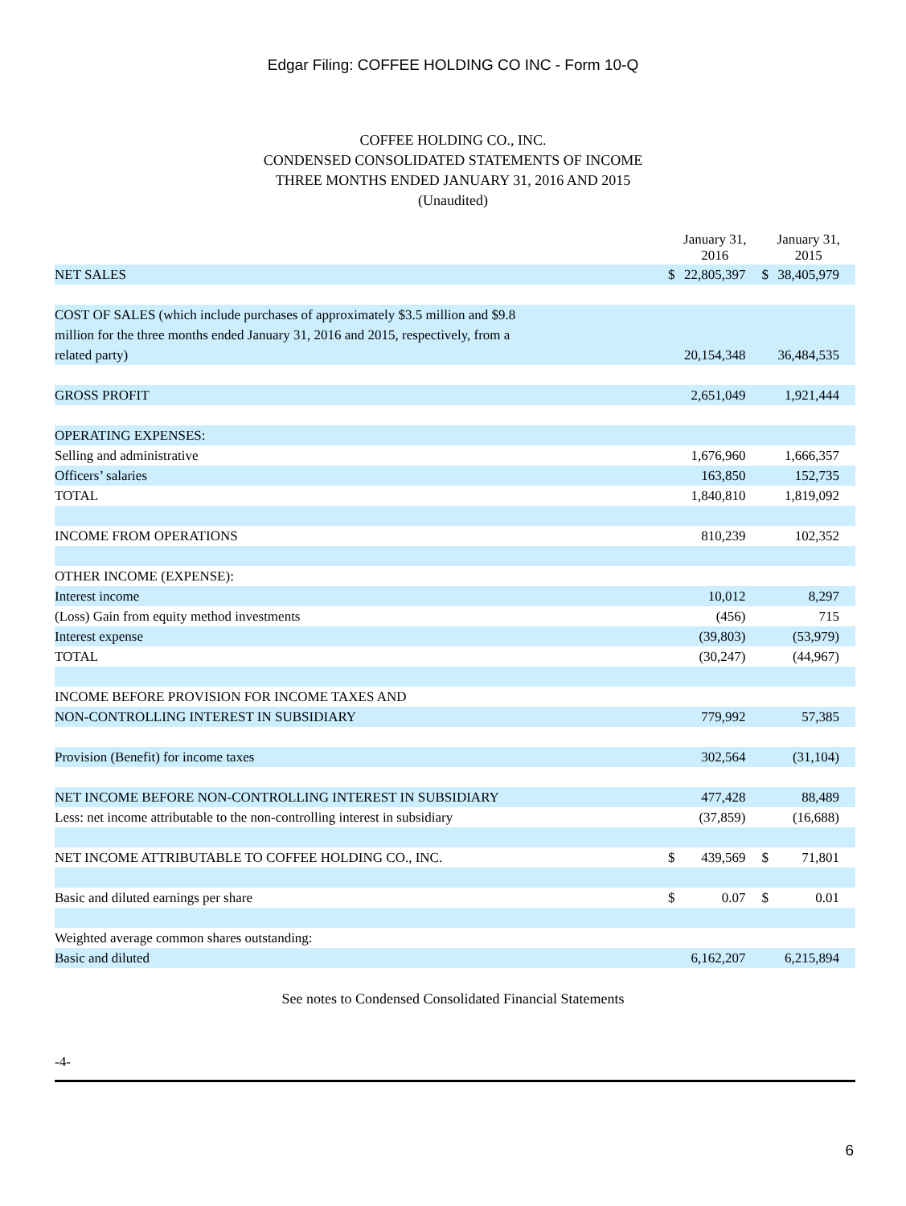Edgar Filing: COFFEE HOLDING CO INC - Form 10-Q
COFFEE HOLDING CO., INC.
CONDENSED CONSOLIDATED STATEMENTS OF INCOME
THREE MONTHS ENDED JANUARY 31, 2016 AND 2015
(Unaudited)
| | January 31, 2016 | | | January 31, 2015 | | |
| NET SALES | $ | 22,805,397 | | $ | 38,405,979 | |
| COST OF SALES (which include purchases of approximately $3.5 million and $9.8 million for the three months ended January 31, 2016 and 2015, respectively, from a related party) | | 20,154,348 | | | 36,484,535 | |
| GROSS PROFIT | | 2,651,049 | | | 1,921,444 | |
| OPERATING EXPENSES: | | | | | | |
| Selling and administrative | | 1,676,960 | | | 1,666,357 | |
| Officers’ salaries | | 163,850 | | | 152,735 | |
| TOTAL | | 1,840,810 | | | 1,819,092 | |
| INCOME FROM OPERATIONS | | 810,239 | | | 102,352 | |
| OTHER INCOME (EXPENSE): | | | | | | |
| Interest income | | 10,012 | | | 8,297 | |
| (Loss) Gain from equity method investments | | (456) | | | 715 | |
| Interest expense | | (39,803) | | | (53,979) | |
| TOTAL | | (30,247) | | | (44,967) | |
| INCOME BEFORE PROVISION FOR INCOME TAXES AND | | | | | | |
| NON-CONTROLLING INTEREST IN SUBSIDIARY | | 779,992 | | | 57,385 | |
| Provision (Benefit) for income taxes | | 302,564 | | | (31,104) | |
| NET INCOME BEFORE NON-CONTROLLING INTEREST IN SUBSIDIARY | | 477,428 | | | 88,489 | |
| Less: net income attributable to the non-controlling interest in subsidiary | | (37,859) | | | (16,688) | |
| NET INCOME ATTRIBUTABLE TO COFFEE HOLDING CO., INC. | $ | 439,569 | | $ | 71,801 | |
| Basic and diluted earnings per share | $ | 0.07 | | $ | 0.01 | |
| Weighted average common shares outstanding: | | | | | | |
| Basic and diluted | | 6,162,207 | | | 6,215,894 | |
See notes to Condensed Consolidated Financial Statements
-4-
6